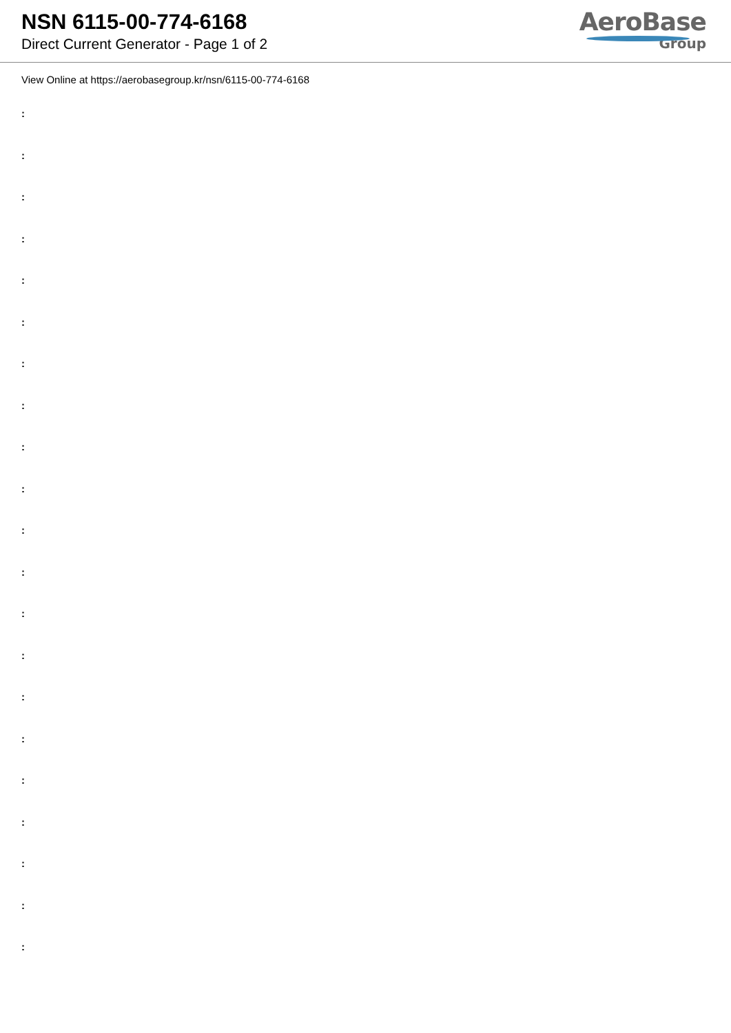NSN 6115-00-774-6168
Direct Current Generator - Page 1 of 2
AeroBase
Group
View Online at https://aerobasegroup.kr/nsn/6115-00-774-6168
:
:
:
:
:
:
:
:
:
:
:
:
:
:
:
:
:
:
:
:
: